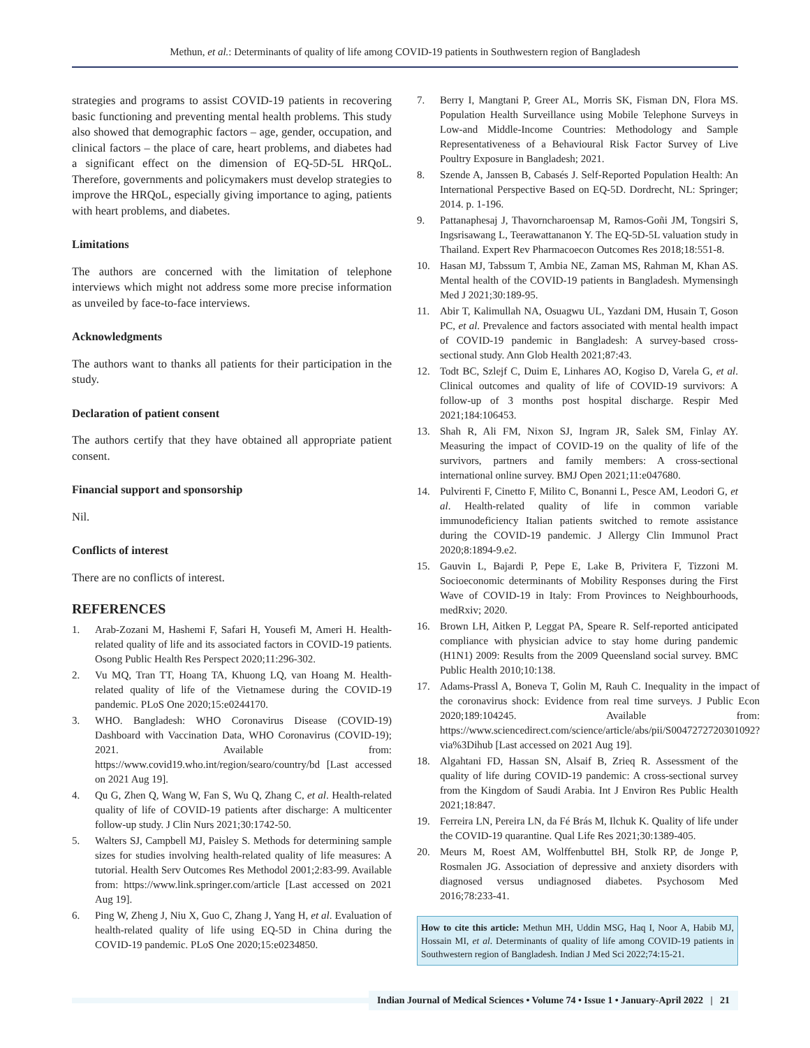Methun, et al.: Determinants of quality of life among COVID-19 patients in Southwestern region of Bangladesh
strategies and programs to assist COVID-19 patients in recovering basic functioning and preventing mental health problems. This study also showed that demographic factors – age, gender, occupation, and clinical factors – the place of care, heart problems, and diabetes had a significant effect on the dimension of EQ-5D-5L HRQoL. Therefore, governments and policymakers must develop strategies to improve the HRQoL, especially giving importance to aging, patients with heart problems, and diabetes.
Limitations
The authors are concerned with the limitation of telephone interviews which might not address some more precise information as unveiled by face-to-face interviews.
Acknowledgments
The authors want to thanks all patients for their participation in the study.
Declaration of patient consent
The authors certify that they have obtained all appropriate patient consent.
Financial support and sponsorship
Nil.
Conflicts of interest
There are no conflicts of interest.
REFERENCES
1. Arab-Zozani M, Hashemi F, Safari H, Yousefi M, Ameri H. Health-related quality of life and its associated factors in COVID-19 patients. Osong Public Health Res Perspect 2020;11:296-302.
2. Vu MQ, Tran TT, Hoang TA, Khuong LQ, van Hoang M. Health-related quality of life of the Vietnamese during the COVID-19 pandemic. PLoS One 2020;15:e0244170.
3. WHO. Bangladesh: WHO Coronavirus Disease (COVID-19) Dashboard with Vaccination Data, WHO Coronavirus (COVID-19); 2021. Available from: https://www.covid19.who.int/region/searo/country/bd [Last accessed on 2021 Aug 19].
4. Qu G, Zhen Q, Wang W, Fan S, Wu Q, Zhang C, et al. Health-related quality of life of COVID-19 patients after discharge: A multicenter follow-up study. J Clin Nurs 2021;30:1742-50.
5. Walters SJ, Campbell MJ, Paisley S. Methods for determining sample sizes for studies involving health-related quality of life measures: A tutorial. Health Serv Outcomes Res Methodol 2001;2:83-99. Available from: https://www.link.springer.com/article [Last accessed on 2021 Aug 19].
6. Ping W, Zheng J, Niu X, Guo C, Zhang J, Yang H, et al. Evaluation of health-related quality of life using EQ-5D in China during the COVID-19 pandemic. PLoS One 2020;15:e0234850.
7. Berry I, Mangtani P, Greer AL, Morris SK, Fisman DN, Flora MS. Population Health Surveillance using Mobile Telephone Surveys in Low-and Middle-Income Countries: Methodology and Sample Representativeness of a Behavioural Risk Factor Survey of Live Poultry Exposure in Bangladesh; 2021.
8. Szende A, Janssen B, Cabasés J. Self-Reported Population Health: An International Perspective Based on EQ-5D. Dordrecht, NL: Springer; 2014. p. 1-196.
9. Pattanaphesaj J, Thavorncharoensap M, Ramos-Goñi JM, Tongsiri S, Ingsrisawang L, Teerawattananon Y. The EQ-5D-5L valuation study in Thailand. Expert Rev Pharmacoecon Outcomes Res 2018;18:551-8.
10. Hasan MJ, Tabssum T, Ambia NE, Zaman MS, Rahman M, Khan AS. Mental health of the COVID-19 patients in Bangladesh. Mymensingh Med J 2021;30:189-95.
11. Abir T, Kalimullah NA, Osuagwu UL, Yazdani DM, Husain T, Goson PC, et al. Prevalence and factors associated with mental health impact of COVID-19 pandemic in Bangladesh: A survey-based cross-sectional study. Ann Glob Health 2021;87:43.
12. Todt BC, Szlejf C, Duim E, Linhares AO, Kogiso D, Varela G, et al. Clinical outcomes and quality of life of COVID-19 survivors: A follow-up of 3 months post hospital discharge. Respir Med 2021;184:106453.
13. Shah R, Ali FM, Nixon SJ, Ingram JR, Salek SM, Finlay AY. Measuring the impact of COVID-19 on the quality of life of the survivors, partners and family members: A cross-sectional international online survey. BMJ Open 2021;11:e047680.
14. Pulvirenti F, Cinetto F, Milito C, Bonanni L, Pesce AM, Leodori G, et al. Health-related quality of life in common variable immunodeficiency Italian patients switched to remote assistance during the COVID-19 pandemic. J Allergy Clin Immunol Pract 2020;8:1894-9.e2.
15. Gauvin L, Bajardi P, Pepe E, Lake B, Privitera F, Tizzoni M. Socioeconomic determinants of Mobility Responses during the First Wave of COVID-19 in Italy: From Provinces to Neighbourhoods, medRxiv; 2020.
16. Brown LH, Aitken P, Leggat PA, Speare R. Self-reported anticipated compliance with physician advice to stay home during pandemic (H1N1) 2009: Results from the 2009 Queensland social survey. BMC Public Health 2010;10:138.
17. Adams-Prassl A, Boneva T, Golin M, Rauh C. Inequality in the impact of the coronavirus shock: Evidence from real time surveys. J Public Econ 2020;189:104245. Available from: https://www.sciencedirect.com/science/article/abs/pii/S0047272720301092?via%3Dihub [Last accessed on 2021 Aug 19].
18. Algahtani FD, Hassan SN, Alsaif B, Zrieq R. Assessment of the quality of life during COVID-19 pandemic: A cross-sectional survey from the Kingdom of Saudi Arabia. Int J Environ Res Public Health 2021;18:847.
19. Ferreira LN, Pereira LN, da Fé Brás M, Ilchuk K. Quality of life under the COVID-19 quarantine. Qual Life Res 2021;30:1389-405.
20. Meurs M, Roest AM, Wolffenbuttel BH, Stolk RP, de Jonge P, Rosmalen JG. Association of depressive and anxiety disorders with diagnosed versus undiagnosed diabetes. Psychosom Med 2016;78:233-41.
How to cite this article: Methun MH, Uddin MSG, Haq I, Noor A, Habib MJ, Hossain MI, et al. Determinants of quality of life among COVID-19 patients in Southwestern region of Bangladesh. Indian J Med Sci 2022;74:15-21.
Indian Journal of Medical Sciences • Volume 74 • Issue 1 • January-April 2022 | 21